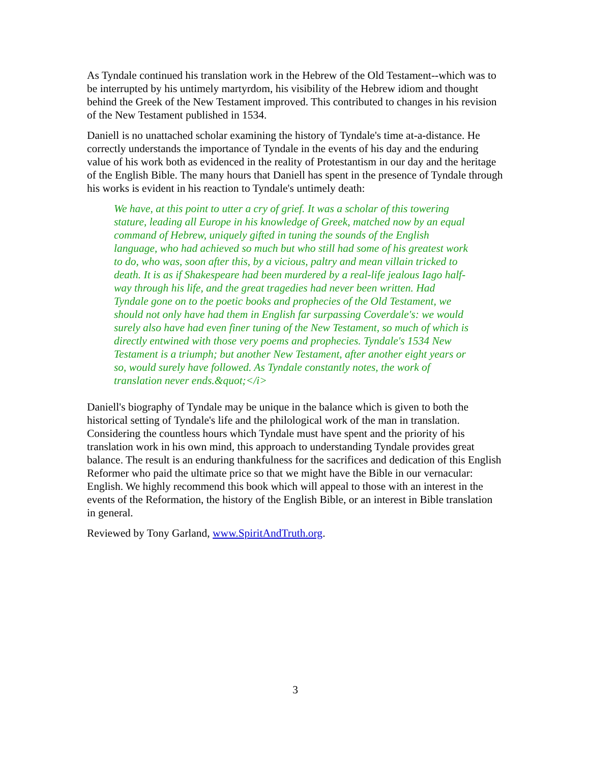As Tyndale continued his translation work in the Hebrew of the Old Testament--which was to be interrupted by his untimely martyrdom, his visibility of the Hebrew idiom and thought behind the Greek of the New Testament improved. This contributed to changes in his revision of the New Testament published in 1534.
Daniell is no unattached scholar examining the history of Tyndale's time at-a-distance. He correctly understands the importance of Tyndale in the events of his day and the enduring value of his work both as evidenced in the reality of Protestantism in our day and the heritage of the English Bible. The many hours that Daniell has spent in the presence of Tyndale through his works is evident in his reaction to Tyndale's untimely death:
We have, at this point to utter a cry of grief. It was a scholar of this towering stature, leading all Europe in his knowledge of Greek, matched now by an equal command of Hebrew, uniquely gifted in tuning the sounds of the English language, who had achieved so much but who still had some of his greatest work to do, who was, soon after this, by a vicious, paltry and mean villain tricked to death. It is as if Shakespeare had been murdered by a real-life jealous Iago half-way through his life, and the great tragedies had never been written. Had Tyndale gone on to the poetic books and prophecies of the Old Testament, we should not only have had them in English far surpassing Coverdale's: we would surely also have had even finer tuning of the New Testament, so much of which is directly entwined with those very poems and prophecies. Tyndale's 1534 New Testament is a triumph; but another New Testament, after another eight years or so, would surely have followed. As Tyndale constantly notes, the work of translation never ends.&quot;</i>
Daniell's biography of Tyndale may be unique in the balance which is given to both the historical setting of Tyndale's life and the philological work of the man in translation. Considering the countless hours which Tyndale must have spent and the priority of his translation work in his own mind, this approach to understanding Tyndale provides great balance. The result is an enduring thankfulness for the sacrifices and dedication of this English Reformer who paid the ultimate price so that we might have the Bible in our vernacular: English. We highly recommend this book which will appeal to those with an interest in the events of the Reformation, the history of the English Bible, or an interest in Bible translation in general.
Reviewed by Tony Garland, www.SpiritAndTruth.org.
3